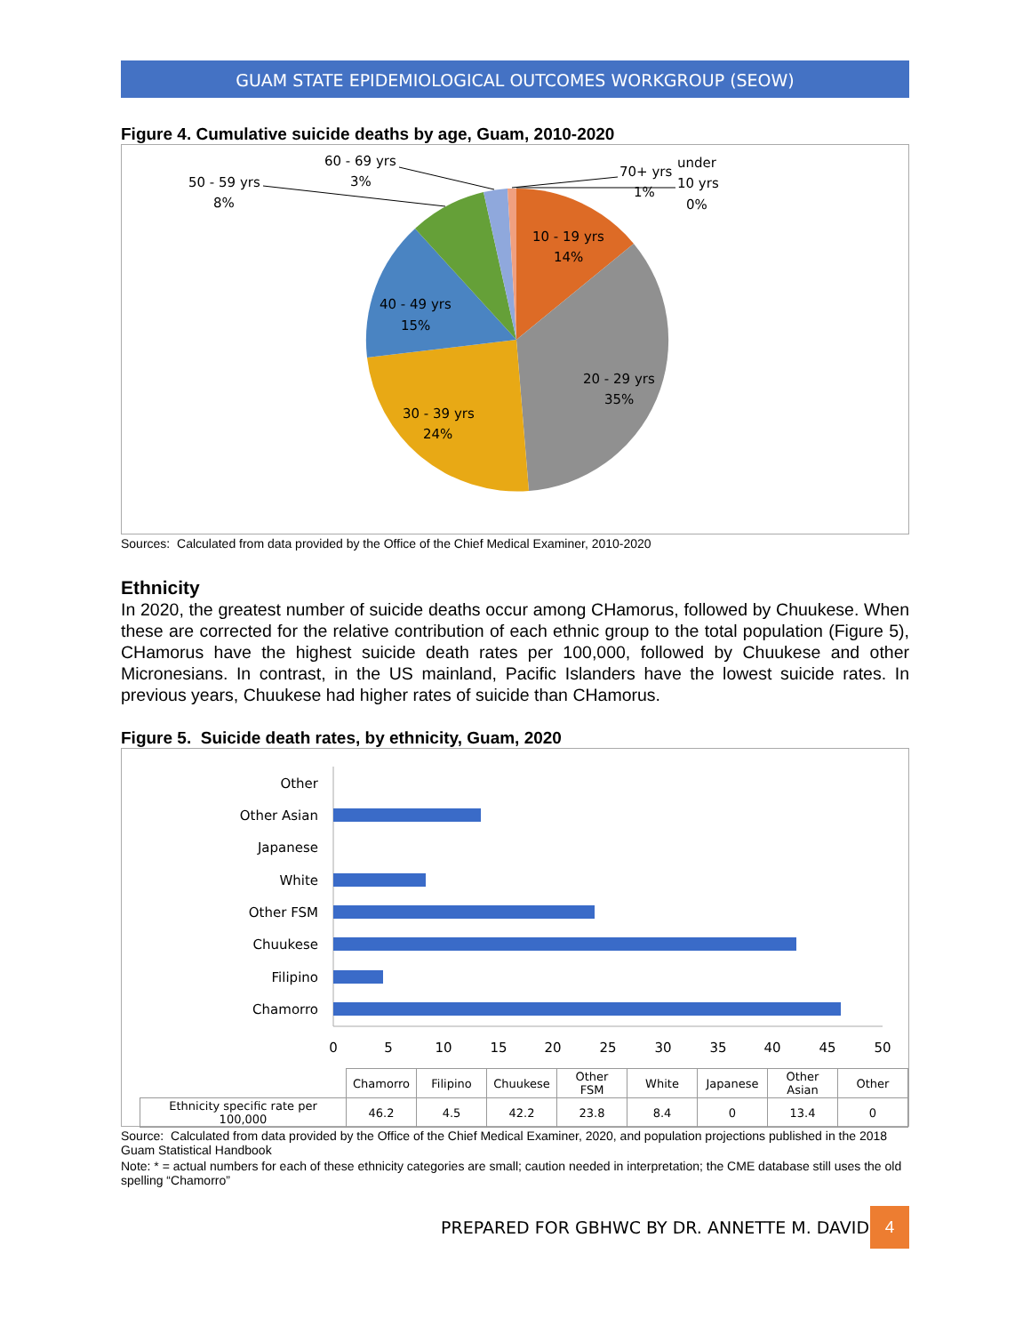GUAM STATE EPIDEMIOLOGICAL OUTCOMES WORKGROUP (SEOW)
Figure 4. Cumulative suicide deaths by age, Guam, 2010-2020
10 - 19 yrs
14%
20 - 29 yrs
35%
30 - 39 yrs
24%
40 - 49 yrs
15%
50 - 59 yrs
8%
60 - 69 yrs
3%
70+ yrs
1%
under
10 yrs
0%
Sources: Calculated from data provided by the Office of the Chief Medical Examiner, 2010-2020
Ethnicity
In 2020, the greatest number of suicide deaths occur among CHamorus, followed by Chuukese. When these are corrected for the relative contribution of each ethnic group to the total population (Figure 5), CHamorus have the highest suicide death rates per 100,000, followed by Chuukese and other Micronesians. In contrast, in the US mainland, Pacific Islanders have the lowest suicide rates. In previous years, Chuukese had higher rates of suicide than CHamorus.
Figure 5. Suicide death rates, by ethnicity, Guam, 2020
Other
Other Asian
Japanese
White
Other FSM
Chuukese
Filipino
Chamorro
0
5
10
15
20
25
30
35
40
45
50
| | Chamorro | Filipino | Chuukese | Other FSM | White | Japanese | Other Asian | Other |
| --- | --- | --- | --- | --- | --- | --- | --- | --- |
| Ethnicity specific rate per 100,000 | 46.2 | 4.5 | 42.2 | 23.8 | 8.4 | 0 | 13.4 | 0 |
Source: Calculated from data provided by the Office of the Chief Medical Examiner, 2020, and population projections published in the 2018 Guam Statistical Handbook
Note: * = actual numbers for each of these ethnicity categories are small; caution needed in interpretation; the CME database still uses the old spelling “Chamorro”
PREPARED FOR GBHWC BY DR. ANNETTE M. DAVID
4